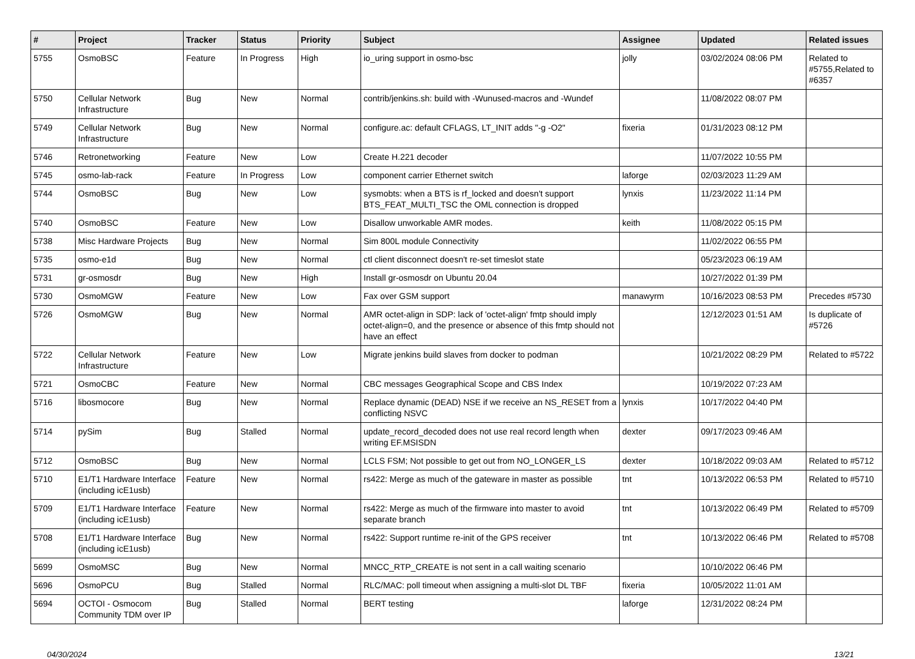| # | Project | Tracker | Status | Priority | Subject | Assignee | Updated | Related issues |
| --- | --- | --- | --- | --- | --- | --- | --- | --- |
| 5755 | OsmoBSC | Feature | In Progress | High | io_uring support in osmo-bsc | jolly | 03/02/2024 08:06 PM | Related to #5755,Related to #6357 |
| 5750 | Cellular Network Infrastructure | Bug | New | Normal | contrib/jenkins.sh: build with -Wunused-macros and -Wundef | | 11/08/2022 08:07 PM | |
| 5749 | Cellular Network Infrastructure | Bug | New | Normal | configure.ac: default CFLAGS, LT_INIT adds "-g -O2" | fixeria | 01/31/2023 08:12 PM | |
| 5746 | Retronetworking | Feature | New | Low | Create H.221 decoder | | 11/07/2022 10:55 PM | |
| 5745 | osmo-lab-rack | Feature | In Progress | Low | component carrier Ethernet switch | laforge | 02/03/2023 11:29 AM | |
| 5744 | OsmoBSC | Bug | New | Low | sysmobts: when a BTS is rf_locked and doesn't support BTS_FEAT_MULTI_TSC the OML connection is dropped | lynxis | 11/23/2022 11:14 PM | |
| 5740 | OsmoBSC | Feature | New | Low | Disallow unworkable AMR modes. | keith | 11/08/2022 05:15 PM | |
| 5738 | Misc Hardware Projects | Bug | New | Normal | Sim 800L module Connectivity | | 11/02/2022 06:55 PM | |
| 5735 | osmo-e1d | Bug | New | Normal | ctl client disconnect doesn't re-set timeslot state | | 05/23/2023 06:19 AM | |
| 5731 | gr-osmosdr | Bug | New | High | Install gr-osmosdr on Ubuntu 20.04 | | 10/27/2022 01:39 PM | |
| 5730 | OsmoMGW | Feature | New | Low | Fax over GSM support | manawyrm | 10/16/2023 08:53 PM | Precedes #5730 |
| 5726 | OsmoMGW | Bug | New | Normal | AMR octet-align in SDP: lack of 'octet-align' fmtp should imply octet-align=0, and the presence or absence of this fmtp should not have an effect | | 12/12/2023 01:51 AM | Is duplicate of #5726 |
| 5722 | Cellular Network Infrastructure | Feature | New | Low | Migrate jenkins build slaves from docker to podman | | 10/21/2022 08:29 PM | Related to #5722 |
| 5721 | OsmoCBC | Feature | New | Normal | CBC messages Geographical Scope and CBS Index | | 10/19/2022 07:23 AM | |
| 5716 | libosmocore | Bug | New | Normal | Replace dynamic (DEAD) NSE if we receive an NS_RESET from a conflicting NSVC | lynxis | 10/17/2022 04:40 PM | |
| 5714 | pySim | Bug | Stalled | Normal | update_record_decoded does not use real record length when writing EF.MSISDN | dexter | 09/17/2023 09:46 AM | |
| 5712 | OsmoBSC | Bug | New | Normal | LCLS FSM; Not possible to get out from NO_LONGER_LS | dexter | 10/18/2022 09:03 AM | Related to #5712 |
| 5710 | E1/T1 Hardware Interface (including icE1usb) | Feature | New | Normal | rs422: Merge as much of the gateware in master as possible | tnt | 10/13/2022 06:53 PM | Related to #5710 |
| 5709 | E1/T1 Hardware Interface (including icE1usb) | Feature | New | Normal | rs422: Merge as much of the firmware into master to avoid separate branch | tnt | 10/13/2022 06:49 PM | Related to #5709 |
| 5708 | E1/T1 Hardware Interface (including icE1usb) | Bug | New | Normal | rs422: Support runtime re-init of the GPS receiver | tnt | 10/13/2022 06:46 PM | Related to #5708 |
| 5699 | OsmoMSC | Bug | New | Normal | MNCC_RTP_CREATE is not sent in a call waiting scenario | | 10/10/2022 06:46 PM | |
| 5696 | OsmoPCU | Bug | Stalled | Normal | RLC/MAC: poll timeout when assigning a multi-slot DL TBF | fixeria | 10/05/2022 11:01 AM | |
| 5694 | OCTOI - Osmocom Community TDM over IP | Bug | Stalled | Normal | BERT testing | laforge | 12/31/2022 08:24 PM | |
04/30/2024 13/21